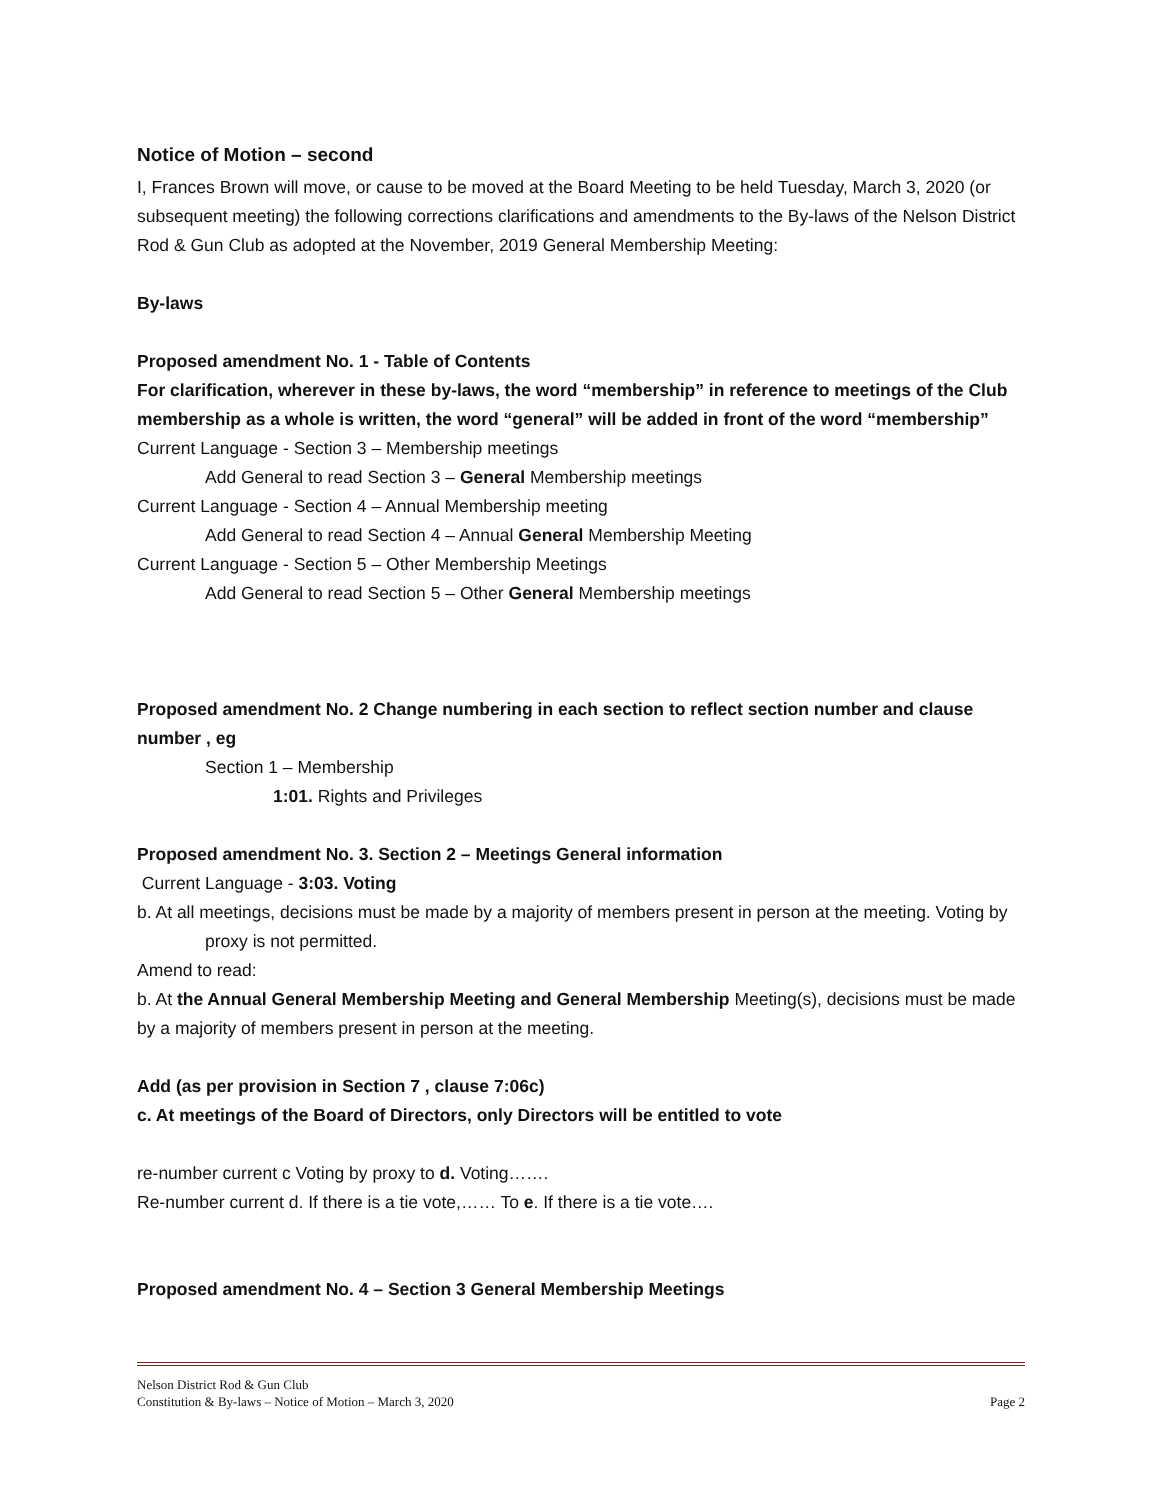Notice of Motion – second
I, Frances Brown will move, or cause to be moved at the Board Meeting to be held Tuesday, March 3, 2020 (or subsequent meeting) the following corrections clarifications and amendments to the By-laws of the Nelson District Rod & Gun Club as adopted at the November, 2019 General Membership Meeting:
By-laws
Proposed amendment No. 1 - Table of Contents
For clarification, wherever in these by-laws, the word “membership” in reference to meetings of the Club membership as a whole is written, the word “general” will be added in front of the word “membership”
Current Language - Section 3 – Membership meetings
Add General to read Section 3 – General Membership meetings
Current Language - Section 4 – Annual Membership meeting
Add General to read Section 4 – Annual General Membership Meeting
Current Language - Section 5 – Other Membership Meetings
Add General to read Section 5 – Other General Membership meetings
Proposed amendment No. 2 Change numbering in each section to reflect section number and clause number , eg
Section 1 – Membership
1:01. Rights and Privileges
Proposed amendment No. 3. Section 2 – Meetings General information
Current Language - 3:03. Voting
b. At all meetings, decisions must be made by a majority of members present in person at the meeting. Voting by proxy is not permitted.
Amend to read:
b. At the Annual General Membership Meeting and General Membership Meeting(s), decisions must be made by a majority of members present in person at the meeting.
Add (as per provision in Section 7 , clause 7:06c)
c. At meetings of the Board of Directors, only Directors will be entitled to vote
re-number current c Voting by proxy to d. Voting…….
Re-number current d. If there is a tie vote,…… To e. If there is a tie vote….
Proposed amendment No. 4 – Section 3 General Membership Meetings
Nelson District Rod & Gun Club
Constitution & By-laws – Notice of Motion – March 3, 2020 Page 2